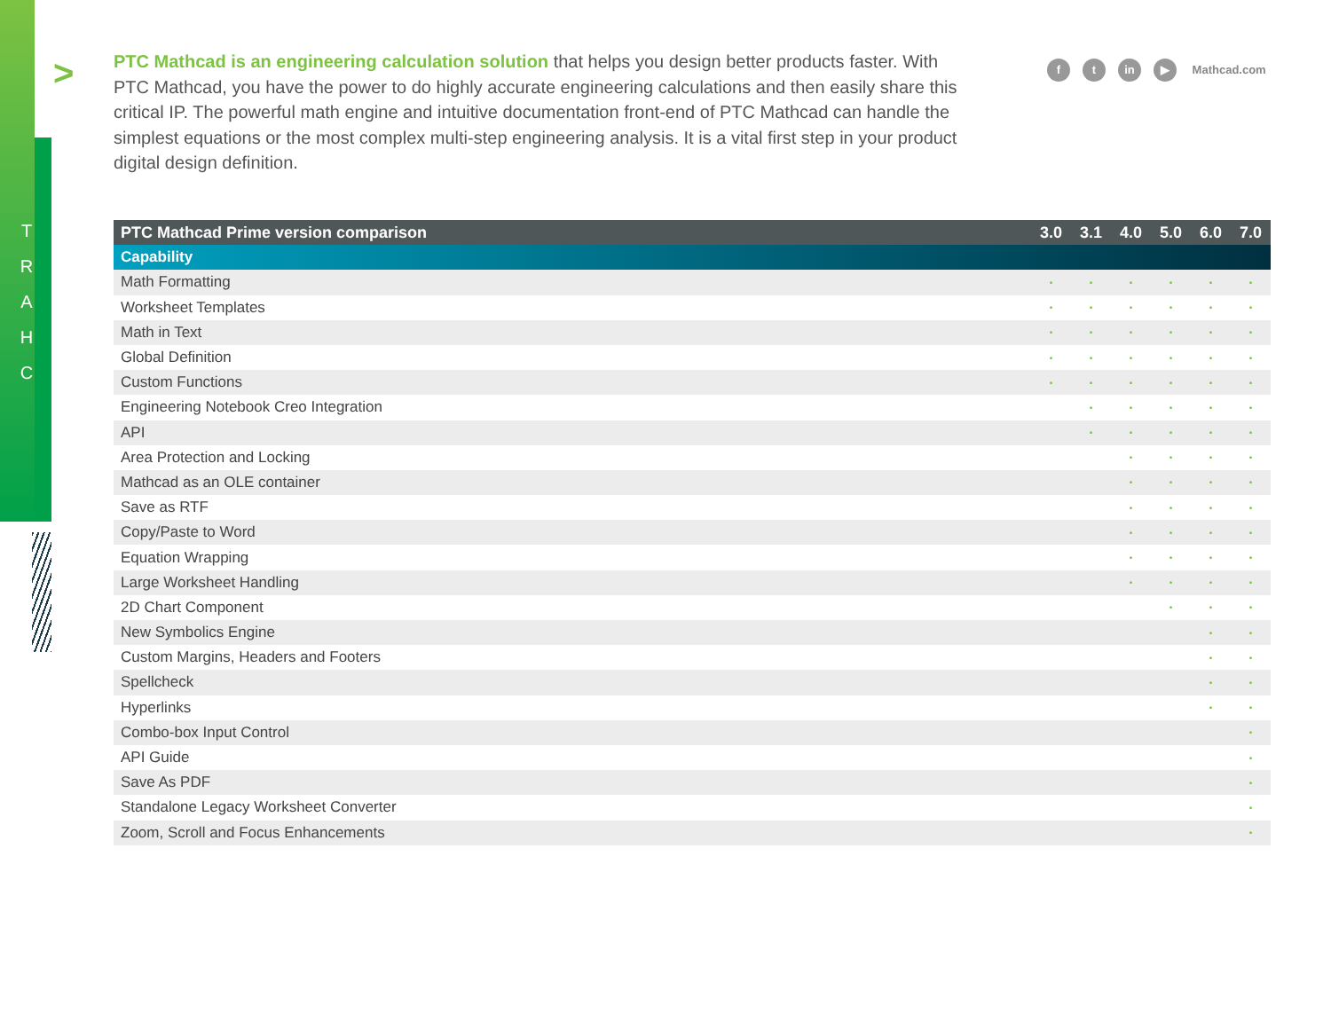T
R
A
H
C
>
PTC Mathcad is an engineering calculation solution that helps you design better products faster. With PTC Mathcad, you have the power to do highly accurate engineering calculations and then easily share this critical IP. The powerful math engine and intuitive documentation front-end of PTC Mathcad can handle the simplest equations or the most complex multi-step engineering analysis. It is a vital first step in your product digital design definition.
f t in ▶ Mathcad.com
| PTC Mathcad Prime version comparison | 3.0 | 3.1 | 4.0 | 5.0 | 6.0 | 7.0 |
| --- | --- | --- | --- | --- | --- | --- |
| Capability | | | | | | |
| Math Formatting | • | • | • | • | • | • |
| Worksheet Templates | • | • | • | • | • | • |
| Math in Text | • | • | • | • | • | • |
| Global Definition | • | • | • | • | • | • |
| Custom Functions | • | • | • | • | • | • |
| Engineering Notebook Creo Integration | | • | • | • | • | • |
| API | | • | • | • | • | • |
| Area Protection and Locking | | | • | • | • | • |
| Mathcad as an OLE container | | | • | • | • | • |
| Save as RTF | | | • | • | • | • |
| Copy/Paste to Word | | | • | • | • | • |
| Equation Wrapping | | | • | • | • | • |
| Large Worksheet Handling | | | • | • | • | • |
| 2D Chart Component | | | | • | • | • |
| New Symbolics Engine | | | | | • | • |
| Custom Margins, Headers and Footers | | | | | • | • |
| Spellcheck | | | | | • | • |
| Hyperlinks | | | | | • | • |
| Combo-box Input Control | | | | | | • |
| API Guide | | | | | | • |
| Save As PDF | | | | | | • |
| Standalone Legacy Worksheet Converter | | | | | | • |
| Zoom, Scroll and Focus Enhancements | | | | | | • |